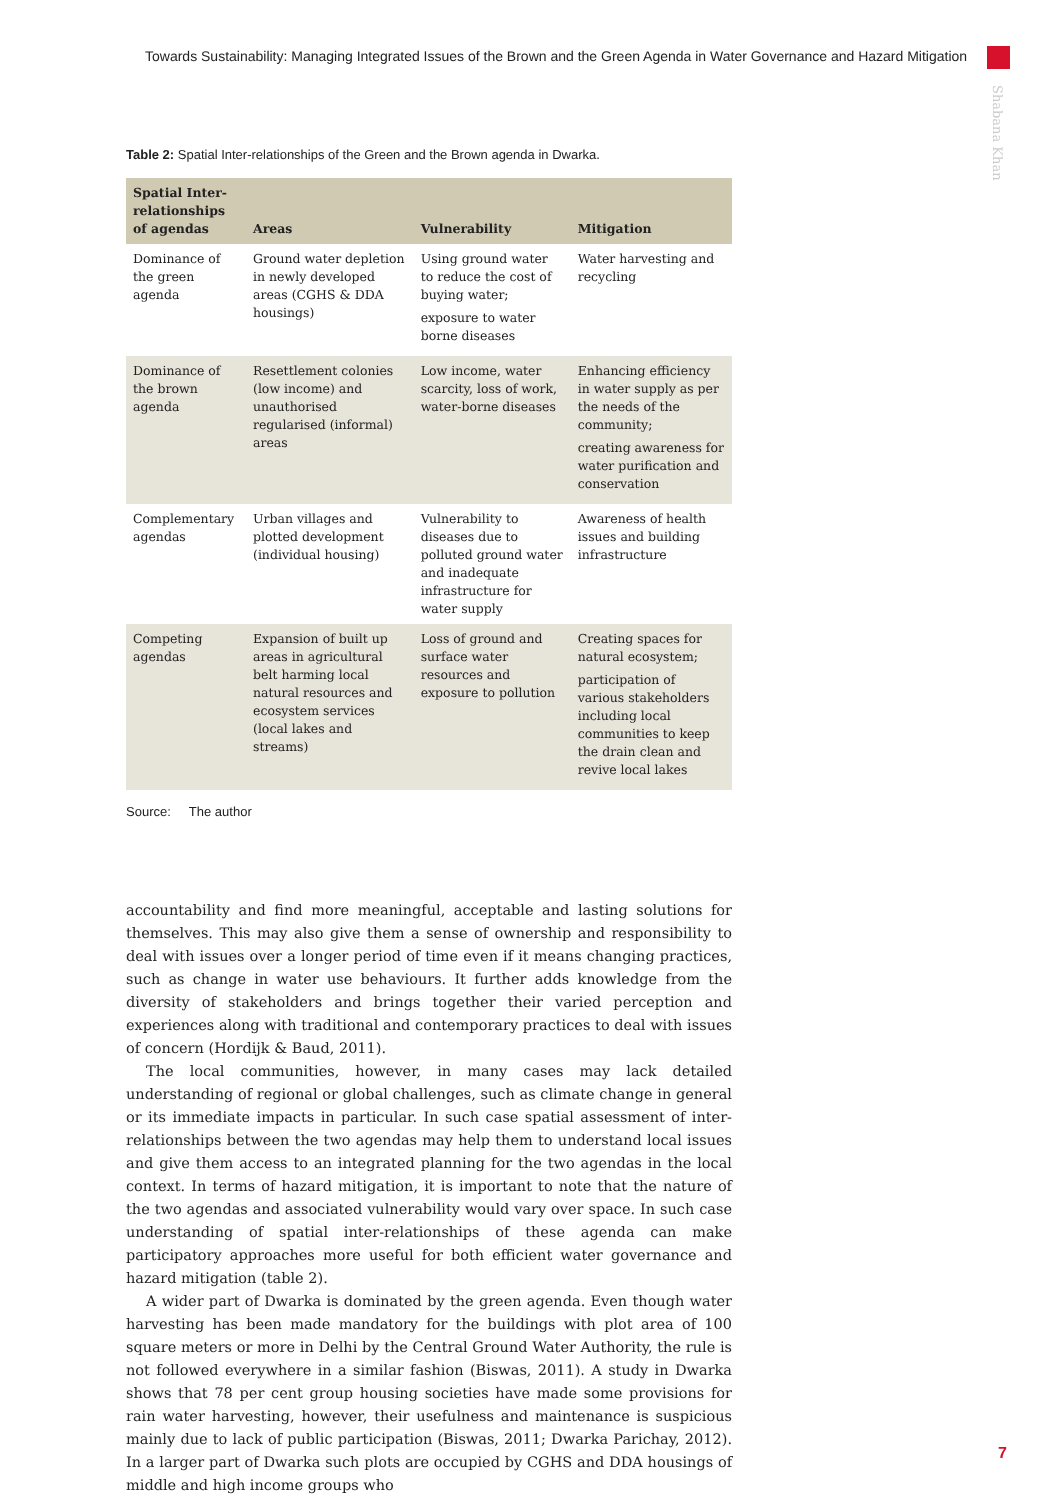Towards Sustainability: Managing Integrated Issues of the Brown and the Green Agenda in Water Governance and Hazard Mitigation
Shabana Khan
Table 2: Spatial Inter-relationships of the Green and the Brown agenda in Dwarka.
| Spatial Inter-relationships of agendas | Areas | Vulnerability | Mitigation |
| --- | --- | --- | --- |
| Dominance of the green agenda | Ground water depletion in newly developed areas (CGHS & DDA housings) | Using ground water to reduce the cost of buying water; exposure to water borne diseases | Water harvesting and recycling |
| Dominance of the brown agenda | Resettlement colonies (low income) and unauthorised regularised (informal) areas | Low income, water scarcity, loss of work, water-borne diseases | Enhancing efficiency in water supply as per the needs of the community; creating awareness for water purification and conservation |
| Complementary agendas | Urban villages and plotted development (individual housing) | Vulnerability to diseases due to polluted ground water and inadequate infrastructure for water supply | Awareness of health issues and building infrastructure |
| Competing agendas | Expansion of built up areas in agricultural belt harming local natural resources and ecosystem services (local lakes and streams) | Loss of ground and surface water resources and exposure to pollution | Creating spaces for natural ecosystem; participation of various stakeholders including local communities to keep the drain clean and revive local lakes |
Source: The author
accountability and find more meaningful, acceptable and lasting solutions for themselves. This may also give them a sense of ownership and responsibility to deal with issues over a longer period of time even if it means changing practices, such as change in water use behaviours. It further adds knowledge from the diversity of stakeholders and brings together their varied perception and experiences along with traditional and contemporary practices to deal with issues of concern (Hordijk & Baud, 2011).
The local communities, however, in many cases may lack detailed understanding of regional or global challenges, such as climate change in general or its immediate impacts in particular. In such case spatial assessment of inter-relationships between the two agendas may help them to understand local issues and give them access to an integrated planning for the two agendas in the local context. In terms of hazard mitigation, it is important to note that the nature of the two agendas and associated vulnerability would vary over space. In such case understanding of spatial inter-relationships of these agenda can make participatory approaches more useful for both efficient water governance and hazard mitigation (table 2).
A wider part of Dwarka is dominated by the green agenda. Even though water harvesting has been made mandatory for the buildings with plot area of 100 square meters or more in Delhi by the Central Ground Water Authority, the rule is not followed everywhere in a similar fashion (Biswas, 2011). A study in Dwarka shows that 78 per cent group housing societies have made some provisions for rain water harvesting, however, their usefulness and maintenance is suspicious mainly due to lack of public participation (Biswas, 2011; Dwarka Parichay, 2012). In a larger part of Dwarka such plots are occupied by CGHS and DDA housings of middle and high income groups who
7